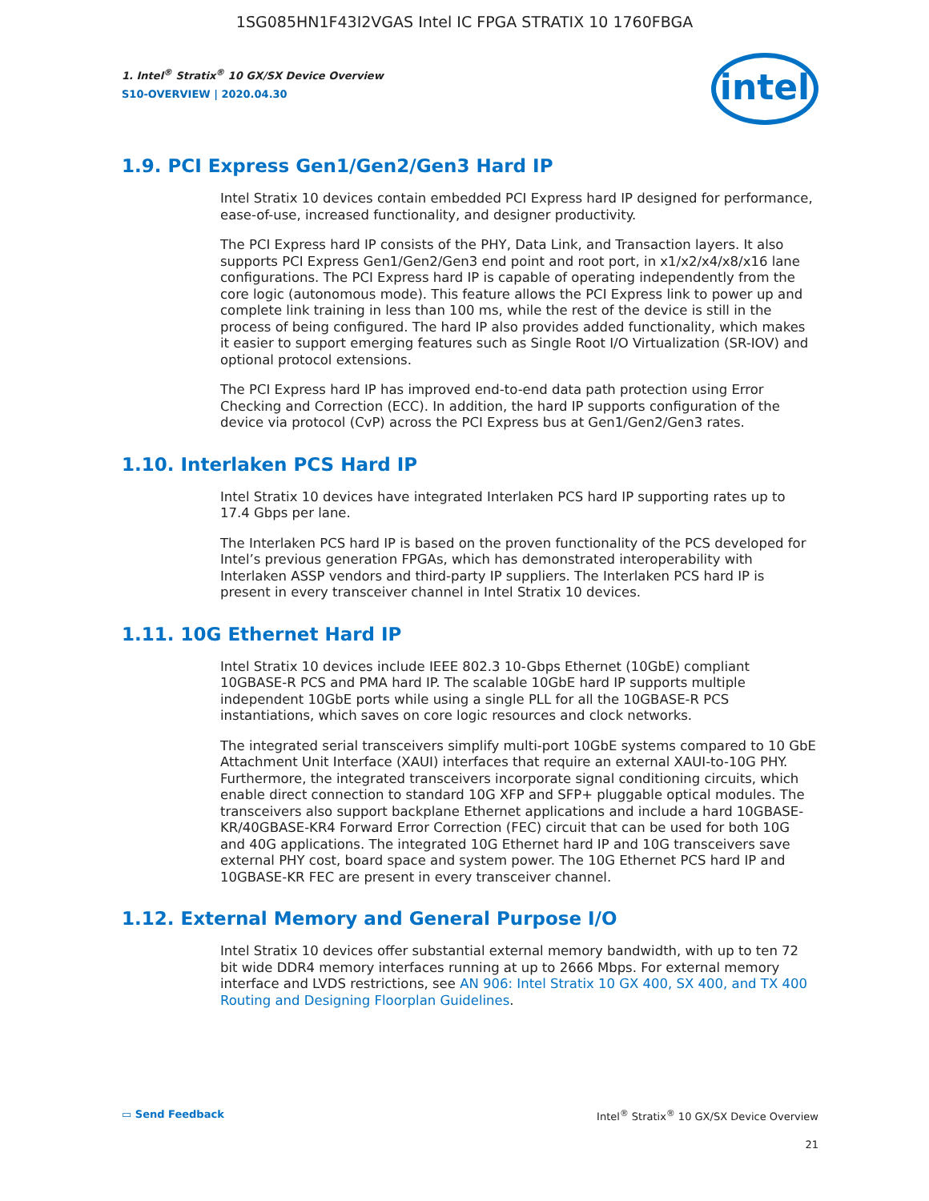1SG085HN1F43I2VGAS Intel IC FPGA STRATIX 10 1760FBGA
1. Intel<sup>®</sup> Stratix<sup>®</sup> 10 GX/SX Device Overview
S10-OVERVIEW | 2020.04.30
intel
1.9. PCI Express Gen1/Gen2/Gen3 Hard IP
Intel Stratix 10 devices contain embedded PCI Express hard IP designed for performance, ease-of-use, increased functionality, and designer productivity.
The PCI Express hard IP consists of the PHY, Data Link, and Transaction layers. It also supports PCI Express Gen1/Gen2/Gen3 end point and root port, in x1/x2/x4/x8/x16 lane configurations. The PCI Express hard IP is capable of operating independently from the core logic (autonomous mode). This feature allows the PCI Express link to power up and complete link training in less than 100 ms, while the rest of the device is still in the process of being configured. The hard IP also provides added functionality, which makes it easier to support emerging features such as Single Root I/O Virtualization (SR-IOV) and optional protocol extensions.
The PCI Express hard IP has improved end-to-end data path protection using Error Checking and Correction (ECC). In addition, the hard IP supports configuration of the device via protocol (CvP) across the PCI Express bus at Gen1/Gen2/Gen3 rates.
1.10. Interlaken PCS Hard IP
Intel Stratix 10 devices have integrated Interlaken PCS hard IP supporting rates up to 17.4 Gbps per lane.
The Interlaken PCS hard IP is based on the proven functionality of the PCS developed for Intel’s previous generation FPGAs, which has demonstrated interoperability with Interlaken ASSP vendors and third-party IP suppliers. The Interlaken PCS hard IP is present in every transceiver channel in Intel Stratix 10 devices.
1.11. 10G Ethernet Hard IP
Intel Stratix 10 devices include IEEE 802.3 10-Gbps Ethernet (10GbE) compliant 10GBASE-R PCS and PMA hard IP. The scalable 10GbE hard IP supports multiple independent 10GbE ports while using a single PLL for all the 10GBASE-R PCS instantiations, which saves on core logic resources and clock networks.
The integrated serial transceivers simplify multi-port 10GbE systems compared to 10 GbE Attachment Unit Interface (XAUI) interfaces that require an external XAUI-to-10G PHY. Furthermore, the integrated transceivers incorporate signal conditioning circuits, which enable direct connection to standard 10G XFP and SFP+ pluggable optical modules. The transceivers also support backplane Ethernet applications and include a hard 10GBASE-KR/40GBASE-KR4 Forward Error Correction (FEC) circuit that can be used for both 10G and 40G applications. The integrated 10G Ethernet hard IP and 10G transceivers save external PHY cost, board space and system power. The 10G Ethernet PCS hard IP and 10GBASE-KR FEC are present in every transceiver channel.
1.12. External Memory and General Purpose I/O
Intel Stratix 10 devices offer substantial external memory bandwidth, with up to ten 72 bit wide DDR4 memory interfaces running at up to 2666 Mbps. For external memory interface and LVDS restrictions, see AN 906: Intel Stratix 10 GX 400, SX 400, and TX 400 Routing and Designing Floorplan Guidelines.
▭ Send Feedback Intel<sup>®</sup> Stratix<sup>®</sup> 10 GX/SX Device Overview
21